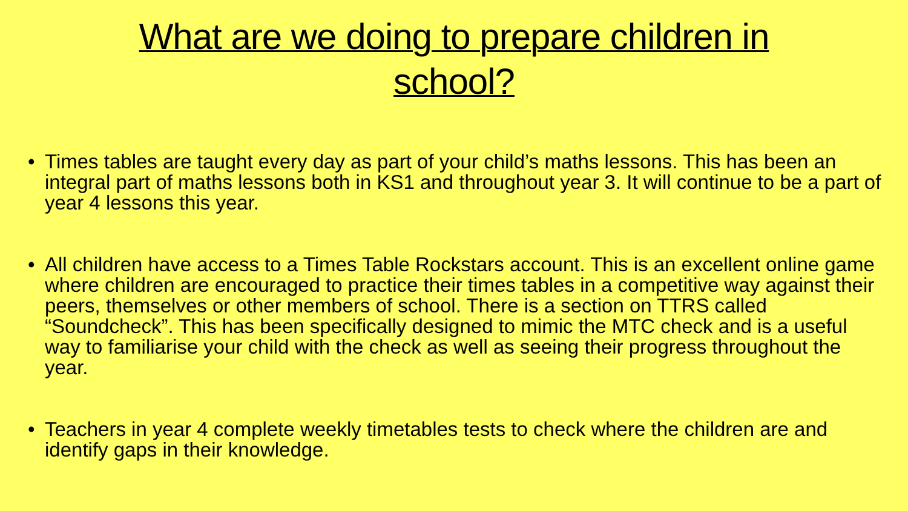What are we doing to prepare children in
school?
• Times tables are taught every day as part of your child’s maths lessons. This has been an integral part of maths lessons both in KS1 and throughout year 3. It will continue to be a part of year 4 lessons this year.
• All children have access to a Times Table Rockstars account. This is an excellent online game where children are encouraged to practice their times tables in a competitive way against their peers, themselves or other members of school. There is a section on TTRS called “Soundcheck”. This has been specifically designed to mimic the MTC check and is a useful way to familiarise your child with the check as well as seeing their progress throughout the year.
• Teachers in year 4 complete weekly timetables tests to check where the children are and identify gaps in their knowledge.